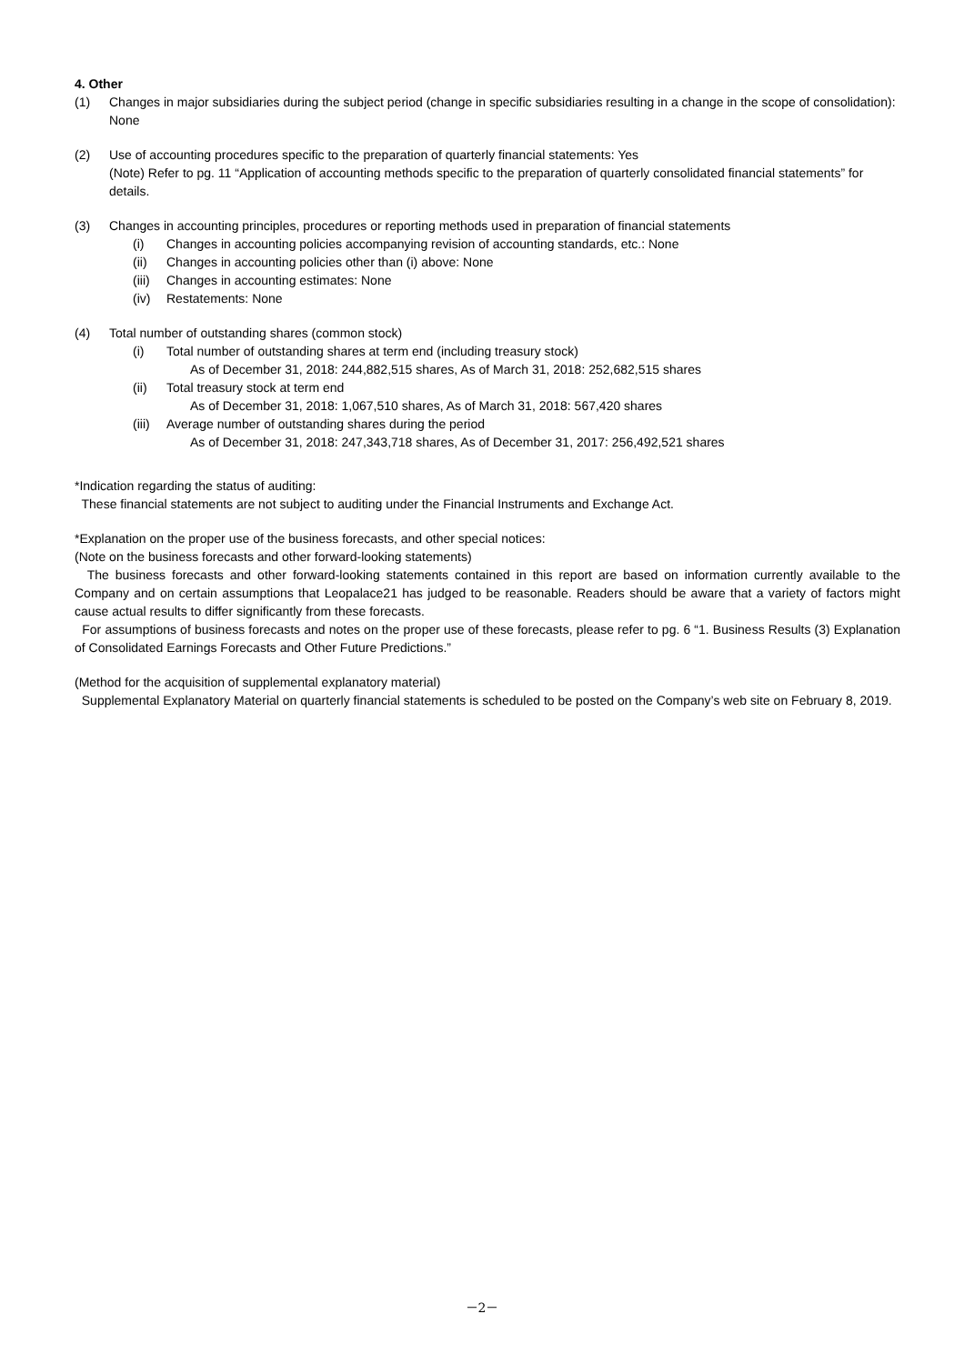4. Other
(1) Changes in major subsidiaries during the subject period (change in specific subsidiaries resulting in a change in the scope of consolidation): None
(2) Use of accounting procedures specific to the preparation of quarterly financial statements: Yes
(Note) Refer to pg. 11 “Application of accounting methods specific to the preparation of quarterly consolidated financial statements” for details.
(3) Changes in accounting principles, procedures or reporting methods used in preparation of financial statements
(i) Changes in accounting policies accompanying revision of accounting standards, etc.: None
(ii) Changes in accounting policies other than (i) above: None
(iii) Changes in accounting estimates: None
(iv) Restatements: None
(4) Total number of outstanding shares (common stock)
(i) Total number of outstanding shares at term end (including treasury stock)
As of December 31, 2018: 244,882,515 shares, As of March 31, 2018: 252,682,515 shares
(ii) Total treasury stock at term end
As of December 31, 2018: 1,067,510 shares, As of March 31, 2018: 567,420 shares
(iii) Average number of outstanding shares during the period
As of December 31, 2018: 247,343,718 shares, As of December 31, 2017: 256,492,521 shares
*Indication regarding the status of auditing:
These financial statements are not subject to auditing under the Financial Instruments and Exchange Act.
*Explanation on the proper use of the business forecasts, and other special notices:
(Note on the business forecasts and other forward-looking statements)
The business forecasts and other forward-looking statements contained in this report are based on information currently available to the Company and on certain assumptions that Leopalace21 has judged to be reasonable. Readers should be aware that a variety of factors might cause actual results to differ significantly from these forecasts.
For assumptions of business forecasts and notes on the proper use of these forecasts, please refer to pg. 6 “1. Business Results (3) Explanation of Consolidated Earnings Forecasts and Other Future Predictions.”
(Method for the acquisition of supplemental explanatory material)
Supplemental Explanatory Material on quarterly financial statements is scheduled to be posted on the Company’s web site on February 8, 2019.
－2－